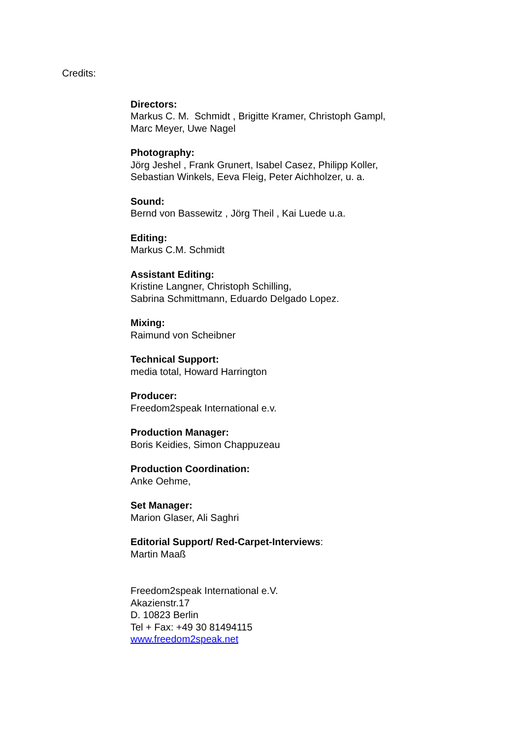Credits:
Directors:
Markus C. M. Schmidt , Brigitte Kramer, Christoph Gampl,
Marc Meyer, Uwe Nagel
Photography:
Jörg Jeshel , Frank Grunert, Isabel Casez, Philipp Koller,
Sebastian Winkels, Eeva Fleig, Peter Aichholzer, u. a.
Sound:
Bernd von Bassewitz , Jörg Theil , Kai Luede u.a.
Editing:
Markus C.M. Schmidt
Assistant Editing:
Kristine Langner, Christoph Schilling,
Sabrina Schmittmann, Eduardo Delgado Lopez.
Mixing:
Raimund von Scheibner
Technical Support:
media total, Howard Harrington
Producer:
Freedom2speak International e.v.
Production Manager:
Boris Keidies, Simon Chappuzeau
Production Coordination:
Anke Oehme,
Set Manager:
Marion Glaser, Ali Saghri
Editorial Support/ Red-Carpet-Interviews:
Martin Maaß
Freedom2speak International e.V.
Akazienstr.17
D. 10823 Berlin
Tel + Fax: +49 30 81494115
www.freedom2speak.net